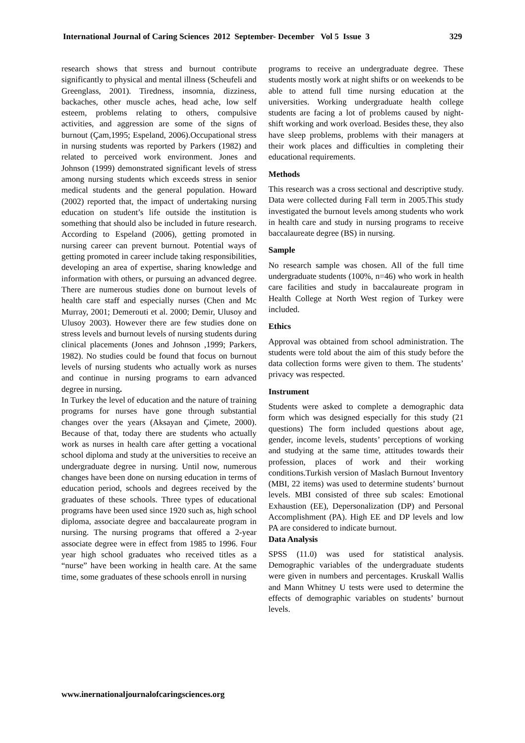International Journal of Caring Sciences 2012 September- December Vol 5 Issue 3 329
research shows that stress and burnout contribute significantly to physical and mental illness (Scheufeli and Greenglass, 2001). Tiredness, insomnia, dizziness, backaches, other muscle aches, head ache, low self esteem, problems relating to others, compulsive activities, and aggression are some of the signs of burnout (Çam,1995; Espeland, 2006).Occupational stress in nursing students was reported by Parkers (1982) and related to perceived work environment. Jones and Johnson (1999) demonstrated significant levels of stress among nursing students which exceeds stress in senior medical students and the general population. Howard (2002) reported that, the impact of undertaking nursing education on student’s life outside the institution is something that should also be included in future research. According to Espeland (2006), getting promoted in nursing career can prevent burnout. Potential ways of getting promoted in career include taking responsibilities, developing an area of expertise, sharing knowledge and information with others, or pursuing an advanced degree. There are numerous studies done on burnout levels of health care staff and especially nurses (Chen and Mc Murray, 2001; Demerouti et al. 2000; Demir, Ulusoy and Ulusoy 2003). However there are few studies done on stress levels and burnout levels of nursing students during clinical placements (Jones and Johnson ,1999; Parkers, 1982). No studies could be found that focus on burnout levels of nursing students who actually work as nurses and continue in nursing programs to earn advanced degree in nursing.
In Turkey the level of education and the nature of training programs for nurses have gone through substantial changes over the years (Aksayan and Çimete, 2000). Because of that, today there are students who actually work as nurses in health care after getting a vocational school diploma and study at the universities to receive an undergraduate degree in nursing. Until now, numerous changes have been done on nursing education in terms of education period, schools and degrees received by the graduates of these schools. Three types of educational programs have been used since 1920 such as, high school diploma, associate degree and baccalaureate program in nursing. The nursing programs that offered a 2-year associate degree were in effect from 1985 to 1996. Four year high school graduates who received titles as a “nurse” have been working in health care. At the same time, some graduates of these schools enroll in nursing
programs to receive an undergraduate degree. These students mostly work at night shifts or on weekends to be able to attend full time nursing education at the universities. Working undergraduate health college students are facing a lot of problems caused by night-shift working and work overload. Besides these, they also have sleep problems, problems with their managers at their work places and difficulties in completing their educational requirements.
Methods
This research was a cross sectional and descriptive study. Data were collected during Fall term in 2005.This study investigated the burnout levels among students who work in health care and study in nursing programs to receive baccalaureate degree (BS) in nursing.
Sample
No research sample was chosen. All of the full time undergraduate students (100%, n=46) who work in health care facilities and study in baccalaureate program in Health College at North West region of Turkey were included.
Ethics
Approval was obtained from school administration. The students were told about the aim of this study before the data collection forms were given to them. The students’ privacy was respected.
Instrument
Students were asked to complete a demographic data form which was designed especially for this study (21 questions) The form included questions about age, gender, income levels, students’ perceptions of working and studying at the same time, attitudes towards their profession, places of work and their working conditions.Turkish version of Maslach Burnout Inventory (MBI, 22 items) was used to determine students’ burnout levels. MBI consisted of three sub scales: Emotional Exhaustion (EE), Depersonalization (DP) and Personal Accomplishment (PA). High EE and DP levels and low PA are considered to indicate burnout.
Data Analysis
SPSS (11.0) was used for statistical analysis. Demographic variables of the undergraduate students were given in numbers and percentages. Kruskall Wallis and Mann Whitney U tests were used to determine the effects of demographic variables on students’ burnout levels.
www.inernationaljournalofcaringsciences.org